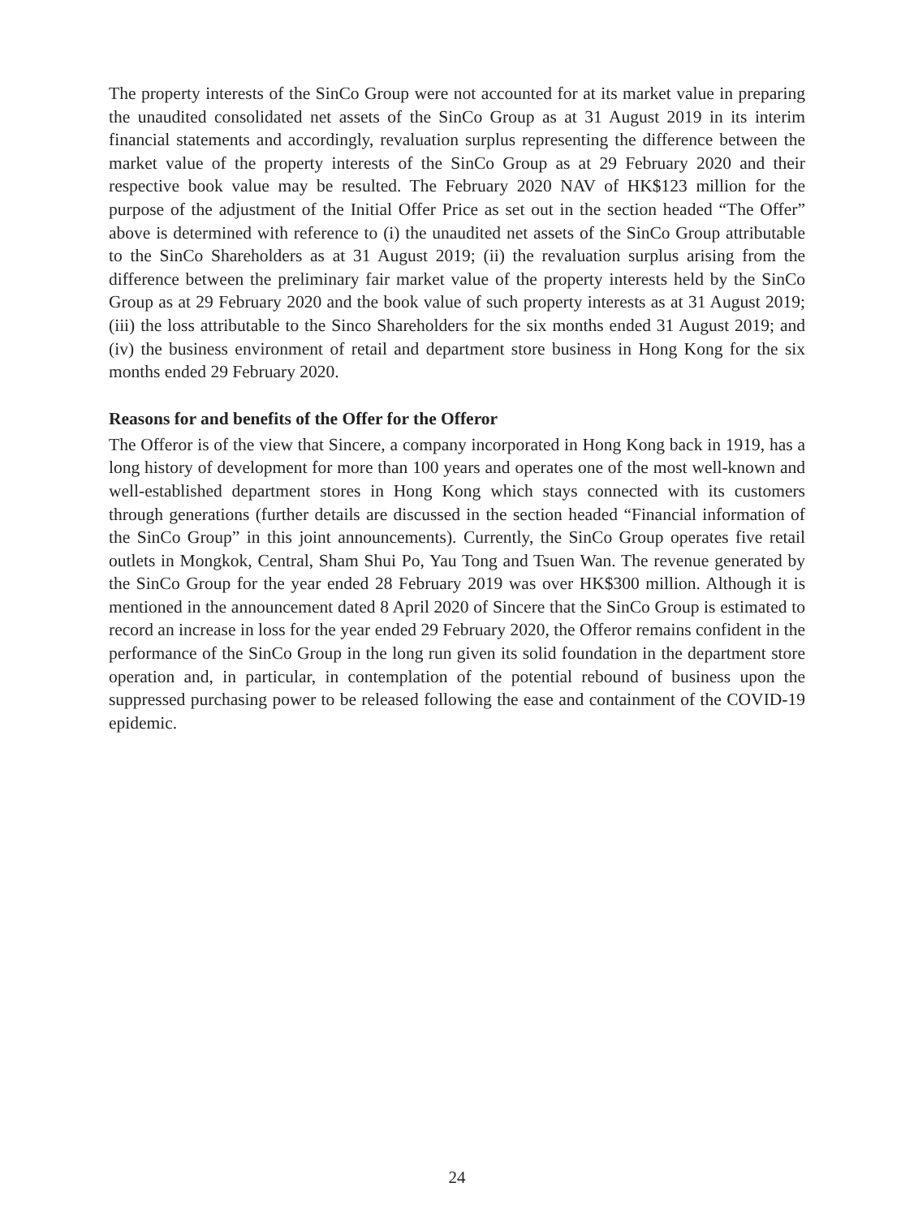The property interests of the SinCo Group were not accounted for at its market value in preparing the unaudited consolidated net assets of the SinCo Group as at 31 August 2019 in its interim financial statements and accordingly, revaluation surplus representing the difference between the market value of the property interests of the SinCo Group as at 29 February 2020 and their respective book value may be resulted. The February 2020 NAV of HK$123 million for the purpose of the adjustment of the Initial Offer Price as set out in the section headed “The Offer” above is determined with reference to (i) the unaudited net assets of the SinCo Group attributable to the SinCo Shareholders as at 31 August 2019; (ii) the revaluation surplus arising from the difference between the preliminary fair market value of the property interests held by the SinCo Group as at 29 February 2020 and the book value of such property interests as at 31 August 2019; (iii) the loss attributable to the Sinco Shareholders for the six months ended 31 August 2019; and (iv) the business environment of retail and department store business in Hong Kong for the six months ended 29 February 2020.
Reasons for and benefits of the Offer for the Offeror
The Offeror is of the view that Sincere, a company incorporated in Hong Kong back in 1919, has a long history of development for more than 100 years and operates one of the most well-known and well-established department stores in Hong Kong which stays connected with its customers through generations (further details are discussed in the section headed “Financial information of the SinCo Group” in this joint announcements). Currently, the SinCo Group operates five retail outlets in Mongkok, Central, Sham Shui Po, Yau Tong and Tsuen Wan. The revenue generated by the SinCo Group for the year ended 28 February 2019 was over HK$300 million. Although it is mentioned in the announcement dated 8 April 2020 of Sincere that the SinCo Group is estimated to record an increase in loss for the year ended 29 February 2020, the Offeror remains confident in the performance of the SinCo Group in the long run given its solid foundation in the department store operation and, in particular, in contemplation of the potential rebound of business upon the suppressed purchasing power to be released following the ease and containment of the COVID-19 epidemic.
24